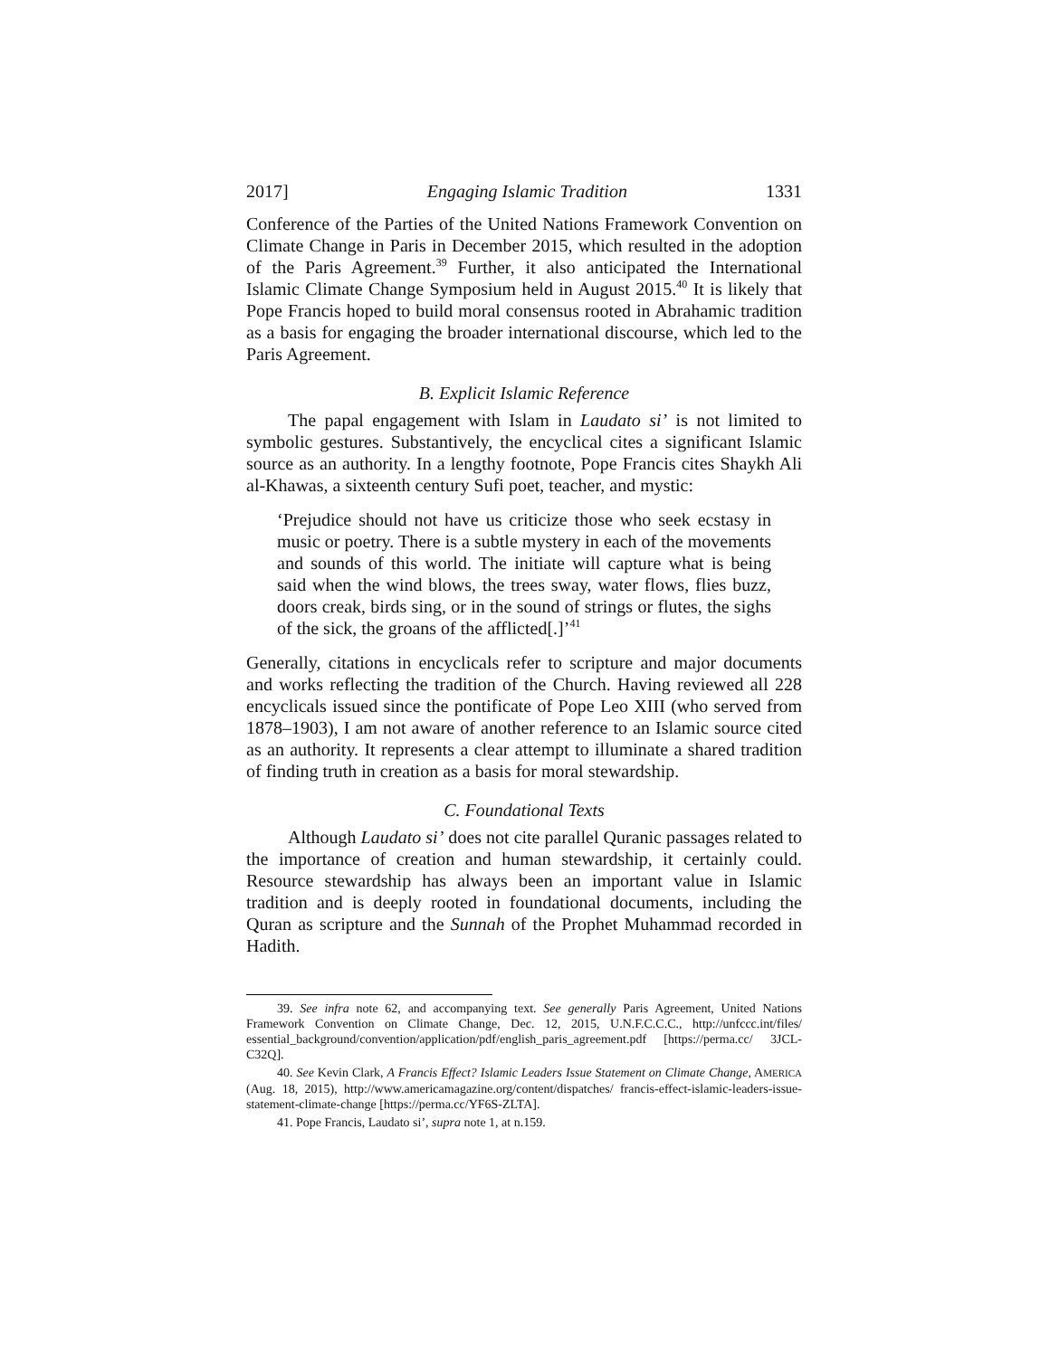2017] Engaging Islamic Tradition 1331
Conference of the Parties of the United Nations Framework Convention on Climate Change in Paris in December 2015, which resulted in the adoption of the Paris Agreement.<sup>39</sup> Further, it also anticipated the International Islamic Climate Change Symposium held in August 2015.<sup>40</sup> It is likely that Pope Francis hoped to build moral consensus rooted in Abrahamic tradition as a basis for engaging the broader international discourse, which led to the Paris Agreement.
B. Explicit Islamic Reference
The papal engagement with Islam in Laudato si’ is not limited to symbolic gestures. Substantively, the encyclical cites a significant Islamic source as an authority. In a lengthy footnote, Pope Francis cites Shaykh Ali al-Khawas, a sixteenth century Sufi poet, teacher, and mystic:
‘Prejudice should not have us criticize those who seek ecstasy in music or poetry. There is a subtle mystery in each of the movements and sounds of this world. The initiate will capture what is being said when the wind blows, the trees sway, water flows, flies buzz, doors creak, birds sing, or in the sound of strings or flutes, the sighs of the sick, the groans of the afflicted[.]’<sup>41</sup>
Generally, citations in encyclicals refer to scripture and major documents and works reflecting the tradition of the Church. Having reviewed all 228 encyclicals issued since the pontificate of Pope Leo XIII (who served from 1878–1903), I am not aware of another reference to an Islamic source cited as an authority. It represents a clear attempt to illuminate a shared tradition of finding truth in creation as a basis for moral stewardship.
C. Foundational Texts
Although Laudato si’ does not cite parallel Quranic passages related to the importance of creation and human stewardship, it certainly could. Resource stewardship has always been an important value in Islamic tradition and is deeply rooted in foundational documents, including the Quran as scripture and the Sunnah of the Prophet Muhammad recorded in Hadith.
39. See infra note 62, and accompanying text. See generally Paris Agreement, United Nations Framework Convention on Climate Change, Dec. 12, 2015, U.N.F.C.C.C., http://unfccc.int/files/ essential_background/convention/application/pdf/english_paris_agreement.pdf [https://perma.cc/ 3JCL-C32Q].
40. See Kevin Clark, A Francis Effect? Islamic Leaders Issue Statement on Climate Change, AMERICA (Aug. 18, 2015), http://www.americamagazine.org/content/dispatches/ francis-effect-islamic-leaders-issue-statement-climate-change [https://perma.cc/YF6S-ZLTA].
41. Pope Francis, Laudato si’, supra note 1, at n.159.